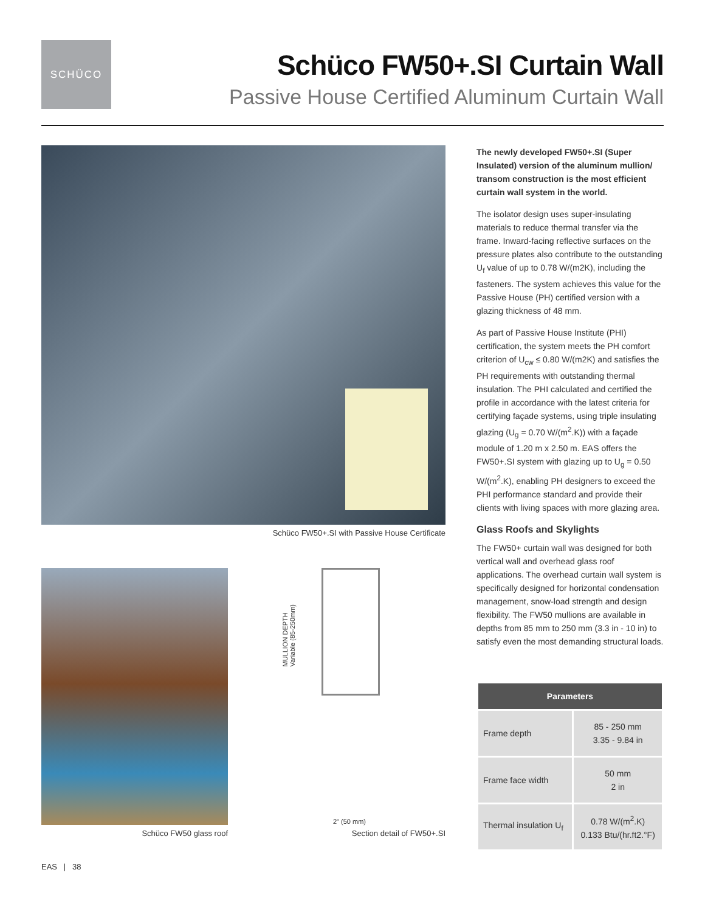SCHÜCO
Schüco FW50+.SI Curtain Wall
Passive House Certified Aluminum Curtain Wall
Schüco FW50+.SI with Passive House Certificate
Schüco FW50 glass roof
MULLION DEPTH
Variable (85-250mm)
2" (50 mm)
Section detail of FW50+.SI
The newly developed FW50+.SI (Super Insulated) version of the aluminum mullion/ transom construction is the most efficient curtain wall system in the world.
The isolator design uses super-insulating materials to reduce thermal transfer via the frame. Inward-facing reflective surfaces on the pressure plates also contribute to the outstanding U<sub>f</sub> value of up to 0.78 W/(m2K), including the fasteners. The system achieves this value for the Passive House (PH) certified version with a glazing thickness of 48 mm.
As part of Passive House Institute (PHI) certification, the system meets the PH comfort criterion of U<sub>cw</sub> ≤ 0.80 W/(m2K) and satisfies the PH requirements with outstanding thermal insulation. The PHI calculated and certified the profile in accordance with the latest criteria for certifying façade systems, using triple insulating glazing (U<sub>g</sub> = 0.70 W/(m<sup>2</sup>.K)) with a façade module of 1.20 m x 2.50 m. EAS offers the FW50+.SI system with glazing up to U<sub>g</sub> = 0.50 W/(m<sup>2</sup>.K), enabling PH designers to exceed the PHI performance standard and provide their clients with living spaces with more glazing area.
Glass Roofs and Skylights
The FW50+ curtain wall was designed for both vertical wall and overhead glass roof applications. The overhead curtain wall system is specifically designed for horizontal condensation management, snow-load strength and design flexibility. The FW50 mullions are available in depths from 85 mm to 250 mm (3.3 in - 10 in) to satisfy even the most demanding structural loads.
| Parameters | |
| --- | --- |
| Frame depth | 85 - 250 mm 3.35 - 9.84 in |
| Frame face width | 50 mm 2 in |
| Thermal insulation U<sub>f</sub> | 0.78 W/(m<sup>2</sup>.K) 0.133 Btu/(hr.ft2.°F) |
EAS | 38